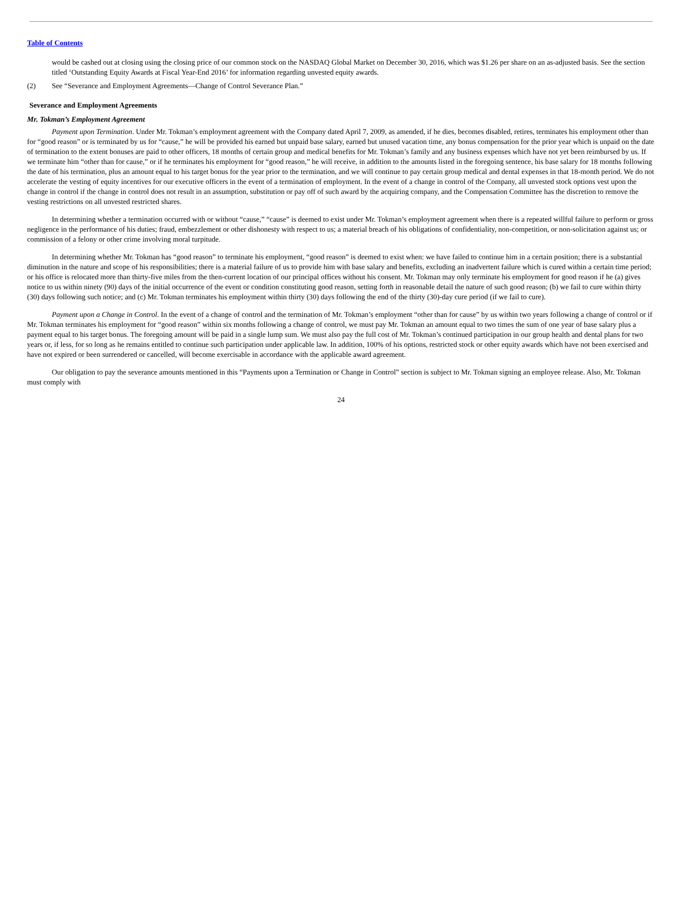Table of Contents
would be cashed out at closing using the closing price of our common stock on the NASDAQ Global Market on December 30, 2016, which was $1.26 per share on an as-adjusted basis. See the section titled ‘Outstanding Equity Awards at Fiscal Year-End 2016’ for information regarding unvested equity awards.
(2) See “Severance and Employment Agreements—Change of Control Severance Plan.”
Severance and Employment Agreements
Mr. Tokman’s Employment Agreement
Payment upon Termination. Under Mr. Tokman’s employment agreement with the Company dated April 7, 2009, as amended, if he dies, becomes disabled, retires, terminates his employment other than for “good reason” or is terminated by us for “cause,” he will be provided his earned but unpaid base salary, earned but unused vacation time, any bonus compensation for the prior year which is unpaid on the date of termination to the extent bonuses are paid to other officers, 18 months of certain group and medical benefits for Mr. Tokman’s family and any business expenses which have not yet been reimbursed by us. If we terminate him “other than for cause,” or if he terminates his employment for “good reason,” he will receive, in addition to the amounts listed in the foregoing sentence, his base salary for 18 months following the date of his termination, plus an amount equal to his target bonus for the year prior to the termination, and we will continue to pay certain group medical and dental expenses in that 18-month period. We do not accelerate the vesting of equity incentives for our executive officers in the event of a termination of employment. In the event of a change in control of the Company, all unvested stock options vest upon the change in control if the change in control does not result in an assumption, substitution or pay off of such award by the acquiring company, and the Compensation Committee has the discretion to remove the vesting restrictions on all unvested restricted shares.
In determining whether a termination occurred with or without “cause,” “cause” is deemed to exist under Mr. Tokman’s employment agreement when there is a repeated willful failure to perform or gross negligence in the performance of his duties; fraud, embezzlement or other dishonesty with respect to us; a material breach of his obligations of confidentiality, non-competition, or non-solicitation against us; or commission of a felony or other crime involving moral turpitude.
In determining whether Mr. Tokman has “good reason” to terminate his employment, “good reason” is deemed to exist when: we have failed to continue him in a certain position; there is a substantial diminution in the nature and scope of his responsibilities; there is a material failure of us to provide him with base salary and benefits, excluding an inadvertent failure which is cured within a certain time period; or his office is relocated more than thirty-five miles from the then-current location of our principal offices without his consent. Mr. Tokman may only terminate his employment for good reason if he (a) gives notice to us within ninety (90) days of the initial occurrence of the event or condition constituting good reason, setting forth in reasonable detail the nature of such good reason; (b) we fail to cure within thirty (30) days following such notice; and (c) Mr. Tokman terminates his employment within thirty (30) days following the end of the thirty (30)-day cure period (if we fail to cure).
Payment upon a Change in Control. In the event of a change of control and the termination of Mr. Tokman’s employment “other than for cause” by us within two years following a change of control or if Mr. Tokman terminates his employment for “good reason” within six months following a change of control, we must pay Mr. Tokman an amount equal to two times the sum of one year of base salary plus a payment equal to his target bonus. The foregoing amount will be paid in a single lump sum. We must also pay the full cost of Mr. Tokman’s continued participation in our group health and dental plans for two years or, if less, for so long as he remains entitled to continue such participation under applicable law. In addition, 100% of his options, restricted stock or other equity awards which have not been exercised and have not expired or been surrendered or cancelled, will become exercisable in accordance with the applicable award agreement.
Our obligation to pay the severance amounts mentioned in this “Payments upon a Termination or Change in Control” section is subject to Mr. Tokman signing an employee release. Also, Mr. Tokman must comply with
24